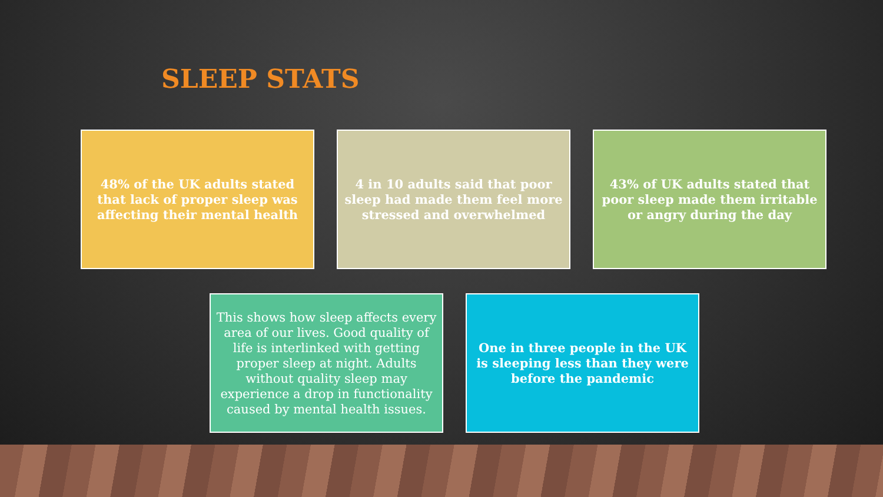SLEEP STATS
48% of the UK adults stated that lack of proper sleep was affecting their mental health
4 in 10 adults said that poor sleep had made them feel more stressed and overwhelmed
43% of UK adults stated that poor sleep made them irritable or angry during the day
This shows how sleep affects every area of our lives. Good quality of life is interlinked with getting proper sleep at night. Adults without quality sleep may experience a drop in functionality caused by mental health issues.
One in three people in the UK is sleeping less than they were before the pandemic